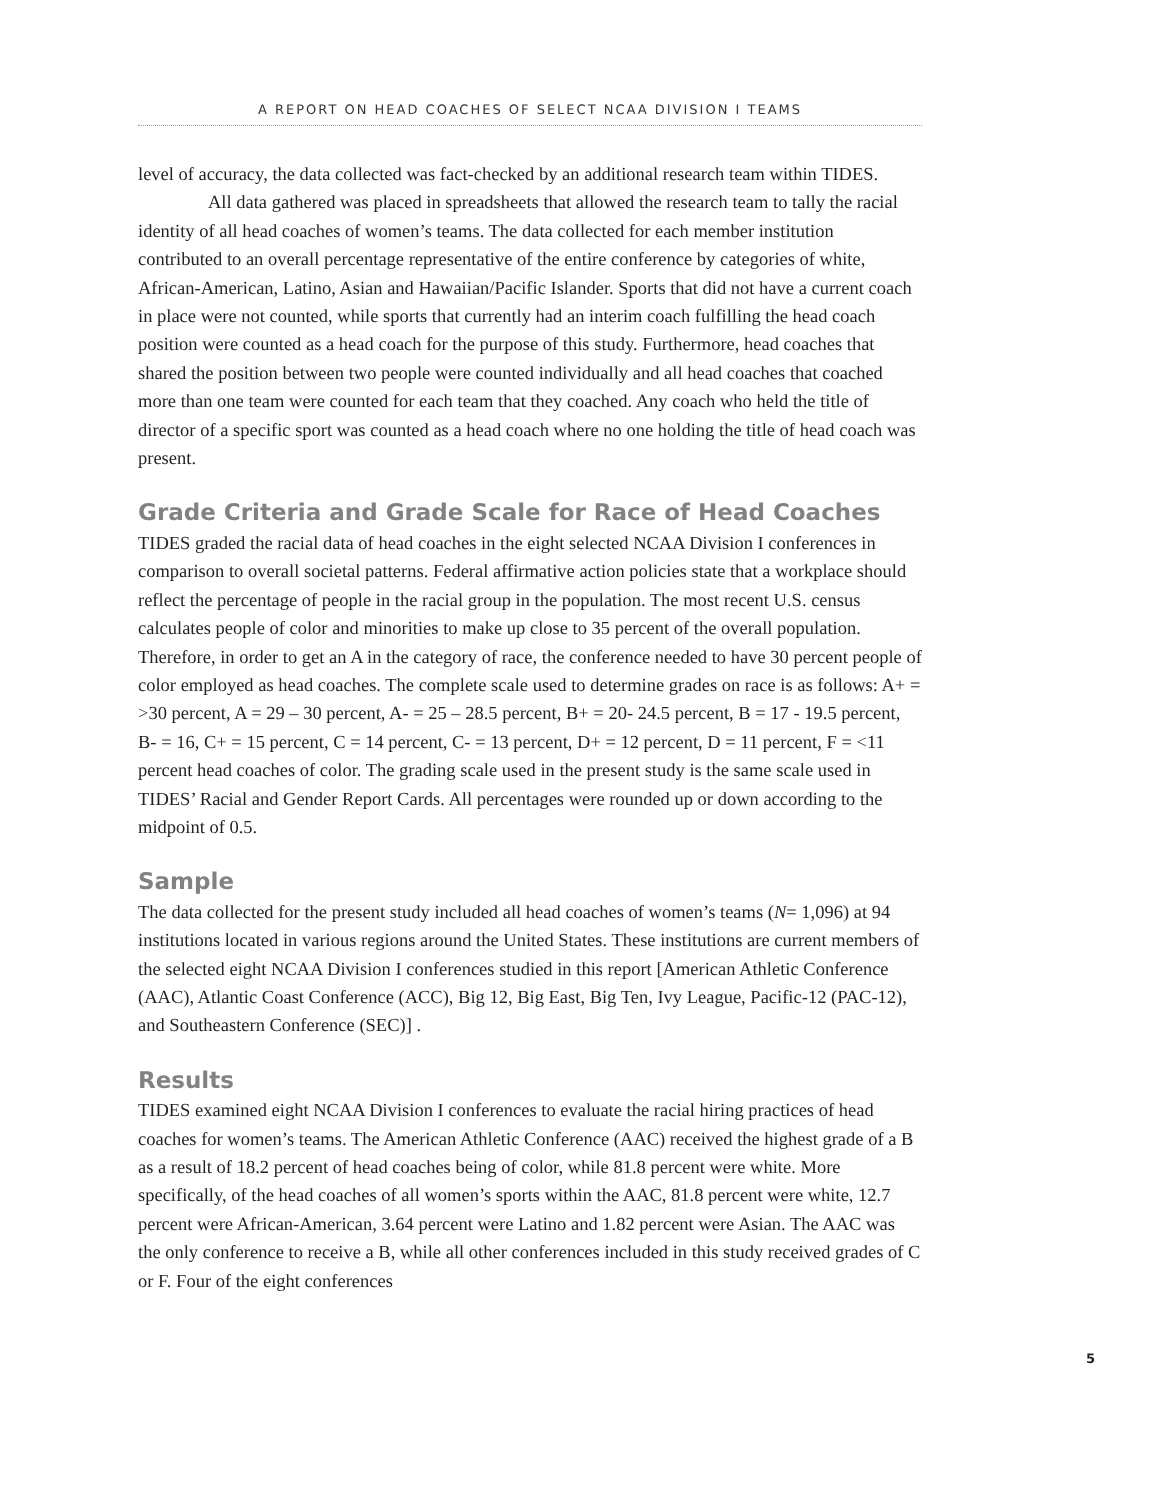A REPORT ON HEAD COACHES OF SELECT NCAA DIVISION I TEAMS
level of accuracy, the data collected was fact-checked by an additional research team within TIDES.
All data gathered was placed in spreadsheets that allowed the research team to tally the racial identity of all head coaches of women’s teams. The data collected for each member institution contributed to an overall percentage representative of the entire conference by categories of white, African-American, Latino, Asian and Hawaiian/Pacific Islander. Sports that did not have a current coach in place were not counted, while sports that currently had an interim coach fulfilling the head coach position were counted as a head coach for the purpose of this study. Furthermore, head coaches that shared the position between two people were counted individually and all head coaches that coached more than one team were counted for each team that they coached. Any coach who held the title of director of a specific sport was counted as a head coach where no one holding the title of head coach was present.
Grade Criteria and Grade Scale for Race of Head Coaches
TIDES graded the racial data of head coaches in the eight selected NCAA Division I conferences in comparison to overall societal patterns. Federal affirmative action policies state that a workplace should reflect the percentage of people in the racial group in the population. The most recent U.S. census calculates people of color and minorities to make up close to 35 percent of the overall population. Therefore, in order to get an A in the category of race, the conference needed to have 30 percent people of color employed as head coaches. The complete scale used to determine grades on race is as follows: A+ = >30 percent, A = 29 – 30 percent, A- = 25 – 28.5 percent, B+ = 20- 24.5 percent, B = 17 - 19.5 percent, B- = 16, C+ = 15 percent, C = 14 percent, C- = 13 percent, D+ = 12 percent, D = 11 percent, F = <11 percent head coaches of color. The grading scale used in the present study is the same scale used in TIDES’ Racial and Gender Report Cards. All percentages were rounded up or down according to the midpoint of 0.5.
Sample
The data collected for the present study included all head coaches of women’s teams (N= 1,096) at 94 institutions located in various regions around the United States. These institutions are current members of the selected eight NCAA Division I conferences studied in this report [American Athletic Conference (AAC), Atlantic Coast Conference (ACC), Big 12, Big East, Big Ten, Ivy League, Pacific-12 (PAC-12), and Southeastern Conference (SEC)] .
Results
TIDES examined eight NCAA Division I conferences to evaluate the racial hiring practices of head coaches for women’s teams. The American Athletic Conference (AAC) received the highest grade of a B as a result of 18.2 percent of head coaches being of color, while 81.8 percent were white. More specifically, of the head coaches of all women’s sports within the AAC, 81.8 percent were white, 12.7 percent were African-American, 3.64 percent were Latino and 1.82 percent were Asian. The AAC was the only conference to receive a B, while all other conferences included in this study received grades of C or F. Four of the eight conferences
5